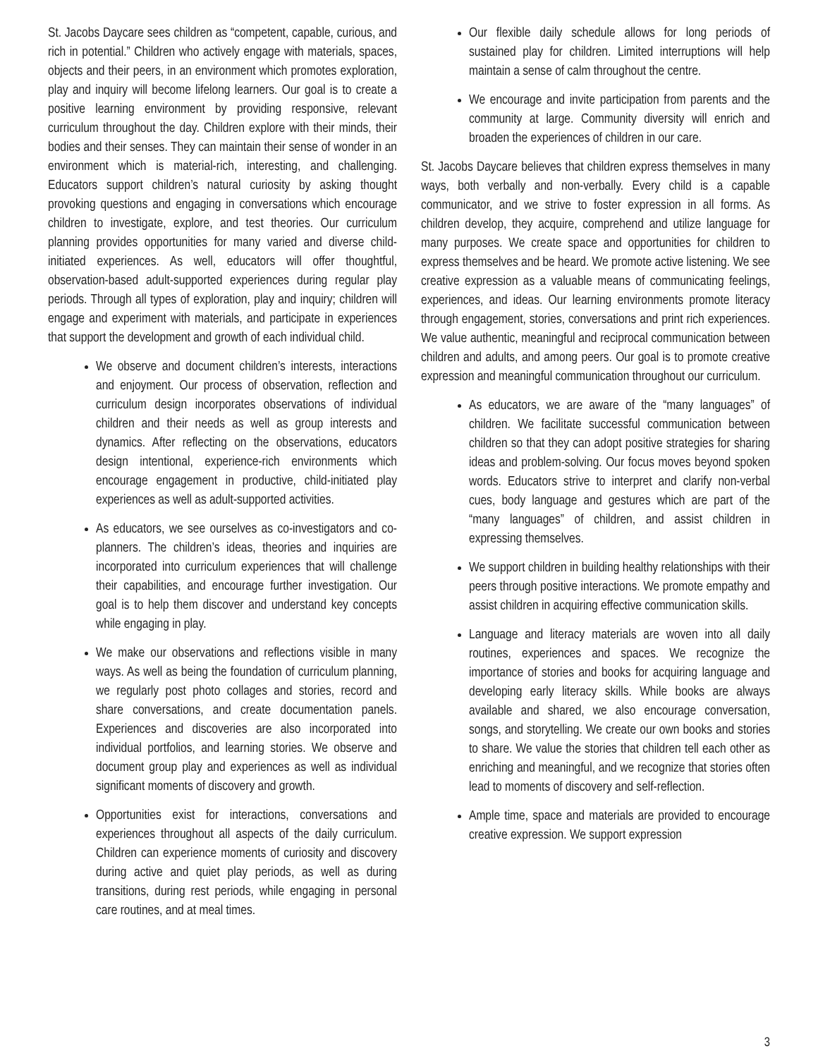St. Jacobs Daycare sees children as “competent, capable, curious, and rich in potential.” Children who actively engage with materials, spaces, objects and their peers, in an environment which promotes exploration, play and inquiry will become lifelong learners. Our goal is to create a positive learning environment by providing responsive, relevant curriculum throughout the day. Children explore with their minds, their bodies and their senses. They can maintain their sense of wonder in an environment which is material-rich, interesting, and challenging. Educators support children’s natural curiosity by asking thought provoking questions and engaging in conversations which encourage children to investigate, explore, and test theories. Our curriculum planning provides opportunities for many varied and diverse child-initiated experiences. As well, educators will offer thoughtful, observation-based adult-supported experiences during regular play periods. Through all types of exploration, play and inquiry; children will engage and experiment with materials, and participate in experiences that support the development and growth of each individual child.
We observe and document children’s interests, interactions and enjoyment. Our process of observation, reflection and curriculum design incorporates observations of individual children and their needs as well as group interests and dynamics. After reflecting on the observations, educators design intentional, experience-rich environments which encourage engagement in productive, child-initiated play experiences as well as adult-supported activities.
As educators, we see ourselves as co-investigators and co-planners. The children’s ideas, theories and inquiries are incorporated into curriculum experiences that will challenge their capabilities, and encourage further investigation. Our goal is to help them discover and understand key concepts while engaging in play.
We make our observations and reflections visible in many ways. As well as being the foundation of curriculum planning, we regularly post photo collages and stories, record and share conversations, and create documentation panels. Experiences and discoveries are also incorporated into individual portfolios, and learning stories. We observe and document group play and experiences as well as individual significant moments of discovery and growth.
Opportunities exist for interactions, conversations and experiences throughout all aspects of the daily curriculum. Children can experience moments of curiosity and discovery during active and quiet play periods, as well as during transitions, during rest periods, while engaging in personal care routines, and at meal times.
Our flexible daily schedule allows for long periods of sustained play for children. Limited interruptions will help maintain a sense of calm throughout the centre.
We encourage and invite participation from parents and the community at large. Community diversity will enrich and broaden the experiences of children in our care.
St. Jacobs Daycare believes that children express themselves in many ways, both verbally and non-verbally. Every child is a capable communicator, and we strive to foster expression in all forms. As children develop, they acquire, comprehend and utilize language for many purposes. We create space and opportunities for children to express themselves and be heard. We promote active listening. We see creative expression as a valuable means of communicating feelings, experiences, and ideas. Our learning environments promote literacy through engagement, stories, conversations and print rich experiences. We value authentic, meaningful and reciprocal communication between children and adults, and among peers. Our goal is to promote creative expression and meaningful communication throughout our curriculum.
As educators, we are aware of the “many languages” of children. We facilitate successful communication between children so that they can adopt positive strategies for sharing ideas and problem-solving. Our focus moves beyond spoken words. Educators strive to interpret and clarify non-verbal cues, body language and gestures which are part of the “many languages” of children, and assist children in expressing themselves.
We support children in building healthy relationships with their peers through positive interactions. We promote empathy and assist children in acquiring effective communication skills.
Language and literacy materials are woven into all daily routines, experiences and spaces. We recognize the importance of stories and books for acquiring language and developing early literacy skills. While books are always available and shared, we also encourage conversation, songs, and storytelling. We create our own books and stories to share. We value the stories that children tell each other as enriching and meaningful, and we recognize that stories often lead to moments of discovery and self-reflection.
Ample time, space and materials are provided to encourage creative expression. We support expression
3